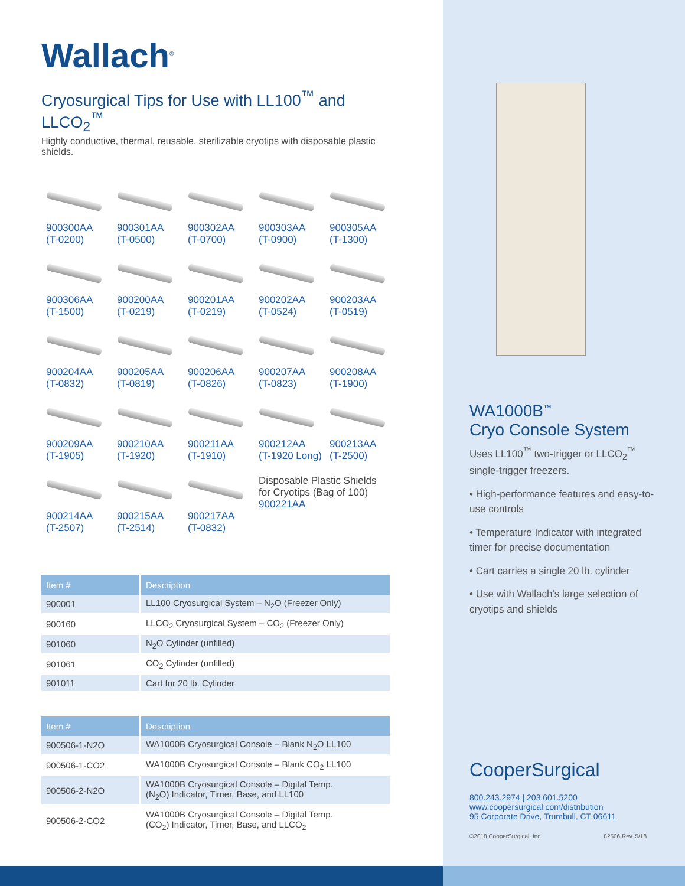Wallach<sup>®</sup>
Cryosurgical Tips for Use with LL100<sup>™</sup> and LLCO<sub>2</sub><sup>™</sup>
Highly conductive, thermal, reusable, sterilizable cryotips with disposable plastic shields.
900300AA
(T-0200)
900301AA
(T-0500)
900302AA
(T-0700)
900303AA
(T-0900)
900305AA
(T-1300)
900306AA
(T-1500)
900200AA
(T-0219)
900201AA
(T-0219)
900202AA
(T-0524)
900203AA
(T-0519)
900204AA
(T-0832)
900205AA
(T-0819)
900206AA
(T-0826)
900207AA
(T-0823)
900208AA
(T-1900)
900209AA
(T-1905)
900210AA
(T-1920)
900211AA
(T-1910)
900212AA
(T-1920 Long)
900213AA
(T-2500)
900214AA
(T-2507)
900215AA
(T-2514)
900217AA
(T-0832)
Disposable Plastic Shields
for Cryotips (Bag of 100)
900221AA
| Item # | Description |
| --- | --- |
| 900001 | LL100 Cryosurgical System – N<sub>2</sub>O (Freezer Only) |
| 900160 | LLCO<sub>2</sub> Cryosurgical System – CO<sub>2</sub> (Freezer Only) |
| 901060 | N<sub>2</sub>O Cylinder (unfilled) |
| 901061 | CO<sub>2</sub> Cylinder (unfilled) |
| 901011 | Cart for 20 lb. Cylinder |
| Item # | Description |
| --- | --- |
| 900506-1-N2O | WA1000B Cryosurgical Console – Blank N<sub>2</sub>O LL100 |
| 900506-1-CO2 | WA1000B Cryosurgical Console – Blank CO<sub>2</sub> LL100 |
| 900506-2-N2O | WA1000B Cryosurgical Console – Digital Temp. (N<sub>2</sub>O) Indicator, Timer, Base, and LL100 |
| 900506-2-CO2 | WA1000B Cryosurgical Console – Digital Temp. (CO<sub>2</sub>) Indicator, Timer, Base, and LLCO<sub>2</sub> |
WA1000B<sup>™</sup>
Cryo Console System
Uses LL100<sup>™</sup> two-trigger or LLCO<sub>2</sub><sup>™</sup> single-trigger freezers.
• High-performance features and easy-to-use controls
• Temperature Indicator with integrated timer for precise documentation
• Cart carries a single 20 lb. cylinder
• Use with Wallach's large selection of cryotips and shields
CooperSurgical
800.243.2974 | 203.601.5200
www.coopersurgical.com/distribution
95 Corporate Drive, Trumbull, CT 06611
©2018 CooperSurgical, Inc. 82506 Rev. 5/18